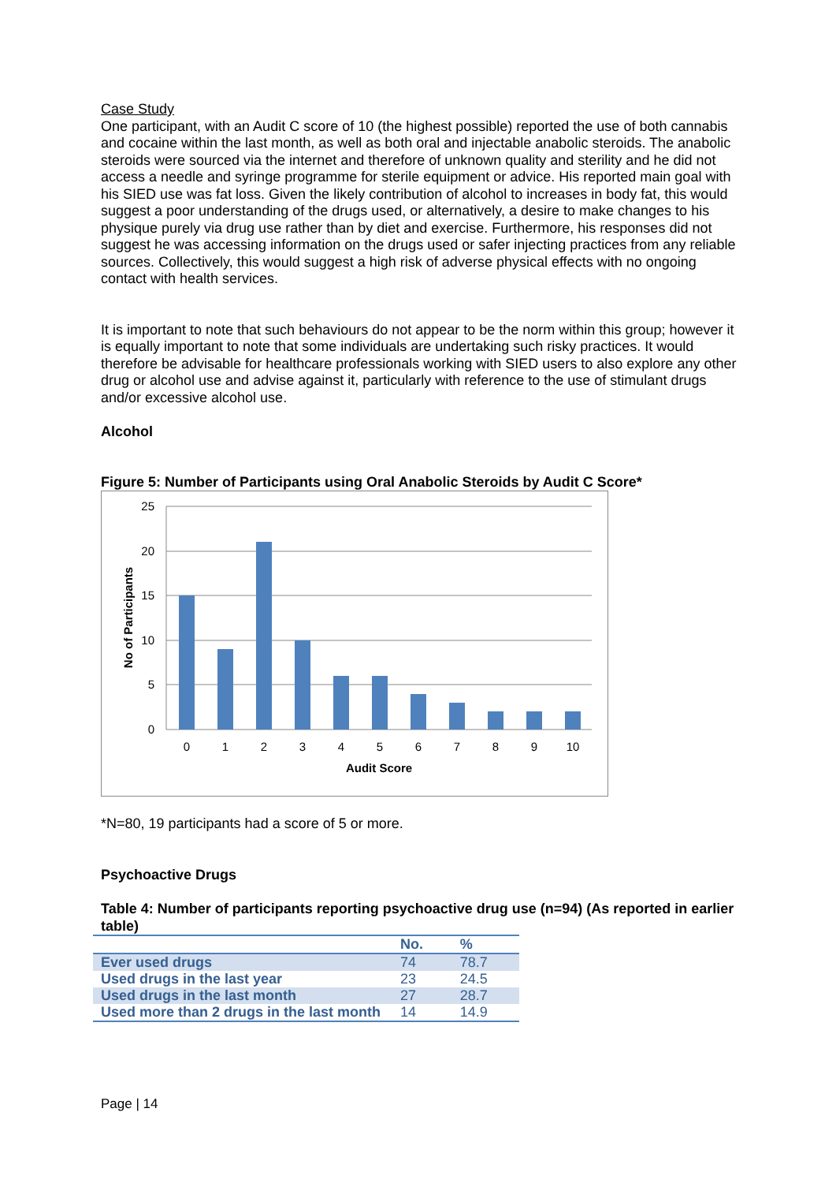Case Study
One participant, with an Audit C score of 10 (the highest possible) reported the use of both cannabis and cocaine within the last month, as well as both oral and injectable anabolic steroids. The anabolic steroids were sourced via the internet and therefore of unknown quality and sterility and he did not access a needle and syringe programme for sterile equipment or advice. His reported main goal with his SIED use was fat loss. Given the likely contribution of alcohol to increases in body fat, this would suggest a poor understanding of the drugs used, or alternatively, a desire to make changes to his physique purely via drug use rather than by diet and exercise. Furthermore, his responses did not suggest he was accessing information on the drugs used or safer injecting practices from any reliable sources. Collectively, this would suggest a high risk of adverse physical effects with no ongoing contact with health services.
It is important to note that such behaviours do not appear to be the norm within this group; however it is equally important to note that some individuals are undertaking such risky practices. It would therefore be advisable for healthcare professionals working with SIED users to also explore any other drug or alcohol use and advise against it, particularly with reference to the use of stimulant drugs and/or excessive alcohol use.
Alcohol
Figure 5: Number of Participants using Oral Anabolic Steroids by Audit C Score*
25
20
15
10
5
0
0
1
2
3
4
5
6
7
8
9
10
Audit Score
No of Participants
*N=80, 19 participants had a score of 5 or more.
Psychoactive Drugs
Table 4: Number of participants reporting psychoactive drug use (n=94) (As reported in earlier table)
| | No. | % |
| --- | --- | --- |
| Ever used drugs | 74 | 78.7 |
| Used drugs in the last year | 23 | 24.5 |
| Used drugs in the last month | 27 | 28.7 |
| Used more than 2 drugs in the last month | 14 | 14.9 |
Page | 14